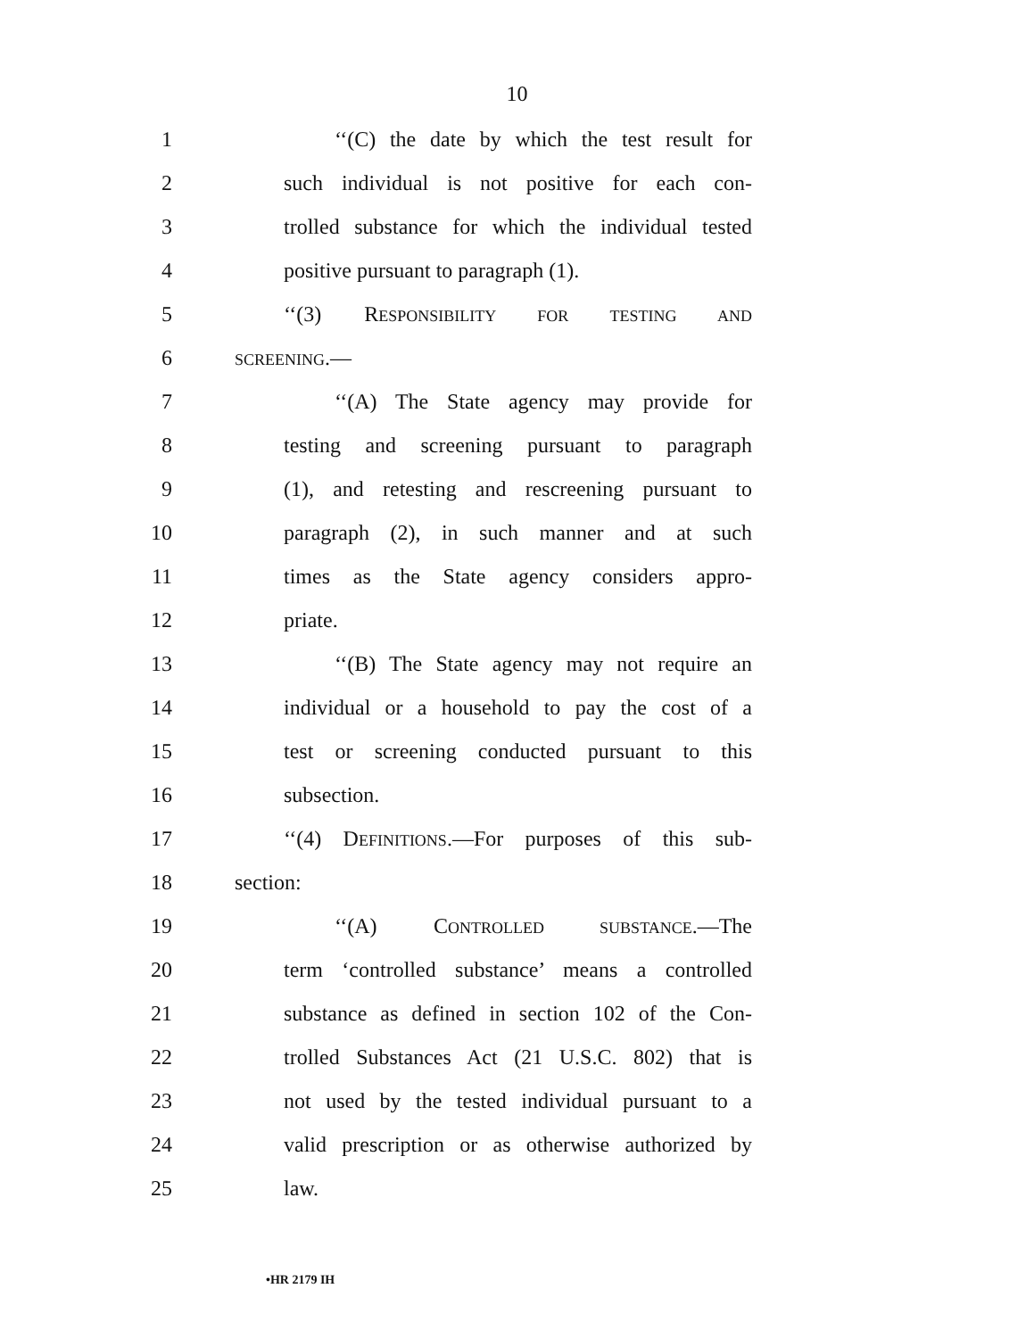10
1 ‘‘(C) the date by which the test result for
2 such individual is not positive for each con-
3 trolled substance for which the individual tested
4 positive pursuant to paragraph (1).
5 ‘‘(3) RESPONSIBILITY FOR TESTING AND
6 SCREENING.—
7 ‘‘(A) The State agency may provide for
8 testing and screening pursuant to paragraph
9 (1), and retesting and rescreening pursuant to
10 paragraph (2), in such manner and at such
11 times as the State agency considers appro-
12 priate.
13 ‘‘(B) The State agency may not require an
14 individual or a household to pay the cost of a
15 test or screening conducted pursuant to this
16 subsection.
17 ‘‘(4) DEFINITIONS.—For purposes of this sub-
18 section:
19 ‘‘(A) CONTROLLED SUBSTANCE.—The
20 term ‘controlled substance’ means a controlled
21 substance as defined in section 102 of the Con-
22 trolled Substances Act (21 U.S.C. 802) that is
23 not used by the tested individual pursuant to a
24 valid prescription or as otherwise authorized by
25 law.
•HR 2179 IH